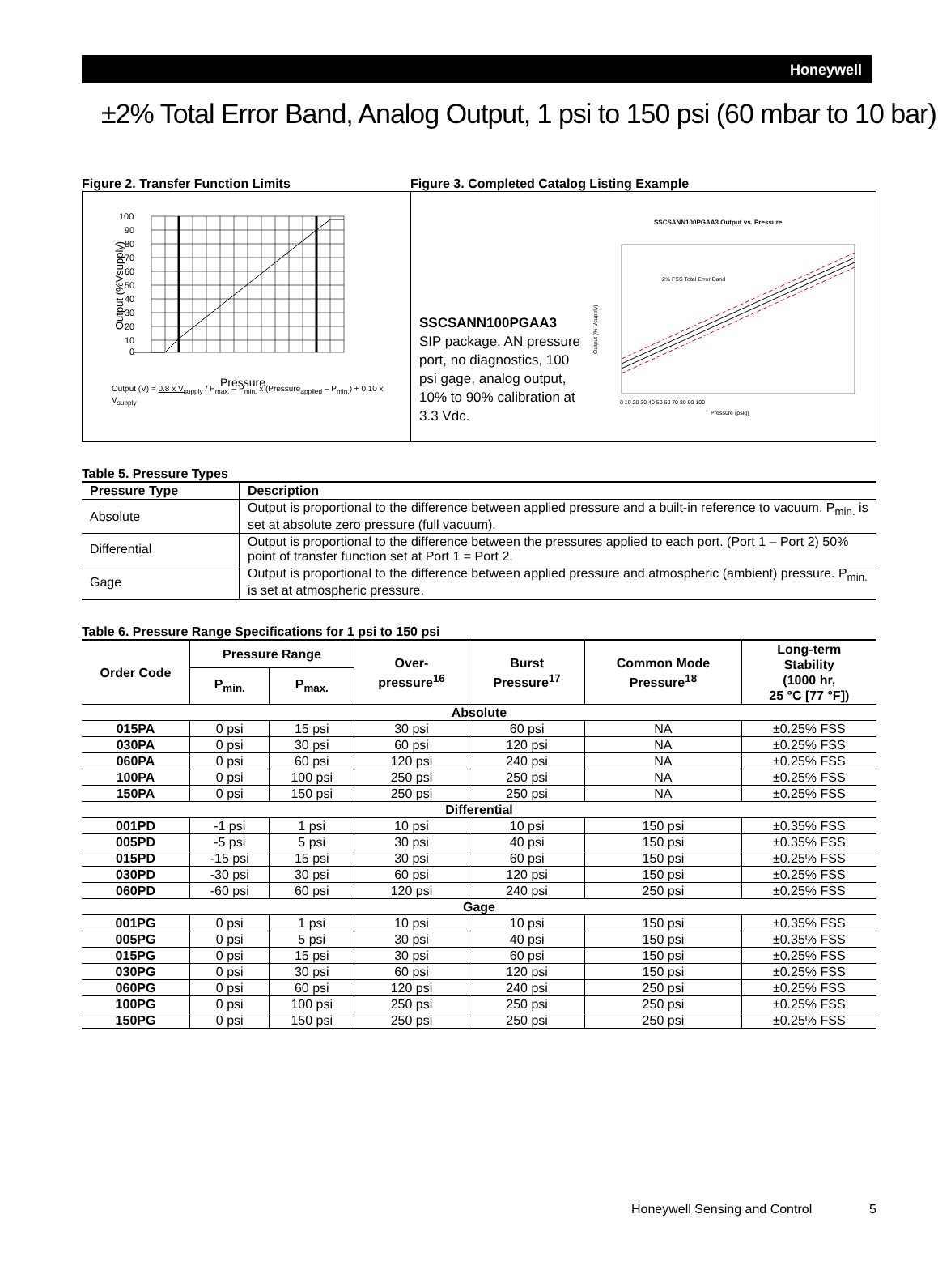Honeywell
±2% Total Error Band, Analog Output, 1 psi to 150 psi (60 mbar to 10 bar)
Figure 2. Transfer Function Limits
100
90
80
70
60
50
40
30
20
10
0
Output (%Vsupply)
Pressure
Output (V) = 0.8 x V<sub>supply</sub> / P<sub>max.</sub> – P<sub>min.</sub> x (Pressure<sub>applied</sub> – P<sub>min.</sub>) + 0.10 x V<sub>supply</sub>
Figure 3. Completed Catalog Listing Example
SSCSANN100PGAA3
SIP package, AN pressure port, no diagnostics, 100 psi gage, analog output, 10% to 90% calibration at 3.3 Vdc.
SSCSANN100PGAA3 Output vs. Pressure
2% FSS Total Error Band
Output (% Vsupply)
Pressure (psig)
0 10 20 30 40 50 60 70 80 90 100
Table 5. Pressure Types
| Pressure Type | Description |
| --- | --- |
| Absolute | Output is proportional to the difference between applied pressure and a built-in reference to vacuum. P<sub>min.</sub> is set at absolute zero pressure (full vacuum). |
| Differential | Output is proportional to the difference between the pressures applied to each port. (Port 1 – Port 2) 50% point of transfer function set at Port 1 = Port 2. |
| Gage | Output is proportional to the difference between applied pressure and atmospheric (ambient) pressure. P<sub>min.</sub> is set at atmospheric pressure. |
Table 6. Pressure Range Specifications for 1 psi to 150 psi
| Order Code | Pressure Range | | Over- pressure<sup>16</sup> | Burst Pressure<sup>17</sup> | Common Mode Pressure<sup>18</sup> | Long-term Stability (1000 hr, 25 °C [77 °F]) |
| --- | --- | --- | --- | --- | --- | --- |
| | P<sub>min.</sub> | P<sub>max.</sub> | | | | |
| Absolute | | | | | | |
| 015PA | 0 psi | 15 psi | 30 psi | 60 psi | NA | ±0.25% FSS |
| 030PA | 0 psi | 30 psi | 60 psi | 120 psi | NA | ±0.25% FSS |
| 060PA | 0 psi | 60 psi | 120 psi | 240 psi | NA | ±0.25% FSS |
| 100PA | 0 psi | 100 psi | 250 psi | 250 psi | NA | ±0.25% FSS |
| 150PA | 0 psi | 150 psi | 250 psi | 250 psi | NA | ±0.25% FSS |
| Differential | | | | | | |
| 001PD | -1 psi | 1 psi | 10 psi | 10 psi | 150 psi | ±0.35% FSS |
| 005PD | -5 psi | 5 psi | 30 psi | 40 psi | 150 psi | ±0.35% FSS |
| 015PD | -15 psi | 15 psi | 30 psi | 60 psi | 150 psi | ±0.25% FSS |
| 030PD | -30 psi | 30 psi | 60 psi | 120 psi | 150 psi | ±0.25% FSS |
| 060PD | -60 psi | 60 psi | 120 psi | 240 psi | 250 psi | ±0.25% FSS |
| Gage | | | | | | |
| 001PG | 0 psi | 1 psi | 10 psi | 10 psi | 150 psi | ±0.35% FSS |
| 005PG | 0 psi | 5 psi | 30 psi | 40 psi | 150 psi | ±0.35% FSS |
| 015PG | 0 psi | 15 psi | 30 psi | 60 psi | 150 psi | ±0.25% FSS |
| 030PG | 0 psi | 30 psi | 60 psi | 120 psi | 150 psi | ±0.25% FSS |
| 060PG | 0 psi | 60 psi | 120 psi | 240 psi | 250 psi | ±0.25% FSS |
| 100PG | 0 psi | 100 psi | 250 psi | 250 psi | 250 psi | ±0.25% FSS |
| 150PG | 0 psi | 150 psi | 250 psi | 250 psi | 250 psi | ±0.25% FSS |
Honeywell Sensing and Control 5